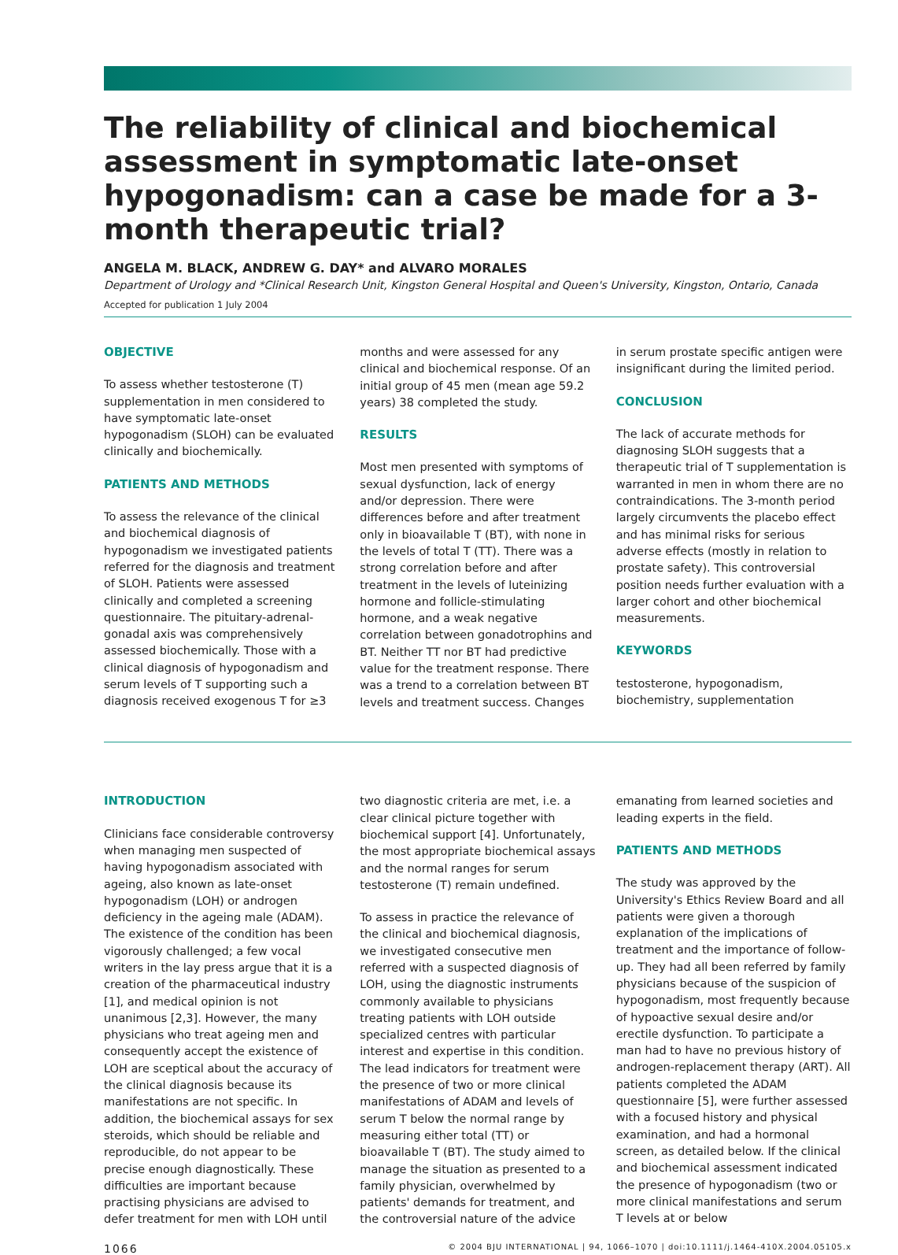The reliability of clinical and biochemical assessment in symptomatic late-onset hypogonadism: can a case be made for a 3-month therapeutic trial?
ANGELA M. BLACK, ANDREW G. DAY* and ALVARO MORALES
Department of Urology and *Clinical Research Unit, Kingston General Hospital and Queen's University, Kingston, Ontario, Canada
Accepted for publication 1 July 2004
OBJECTIVE
To assess whether testosterone (T) supplementation in men considered to have symptomatic late-onset hypogonadism (SLOH) can be evaluated clinically and biochemically.
PATIENTS AND METHODS
To assess the relevance of the clinical and biochemical diagnosis of hypogonadism we investigated patients referred for the diagnosis and treatment of SLOH. Patients were assessed clinically and completed a screening questionnaire. The pituitary-adrenal-gonadal axis was comprehensively assessed biochemically. Those with a clinical diagnosis of hypogonadism and serum levels of T supporting such a diagnosis received exogenous T for ≥3 months and were assessed for any clinical and biochemical response. Of an initial group of 45 men (mean age 59.2 years) 38 completed the study.
RESULTS
Most men presented with symptoms of sexual dysfunction, lack of energy and/or depression. There were differences before and after treatment only in bioavailable T (BT), with none in the levels of total T (TT). There was a strong correlation before and after treatment in the levels of luteinizing hormone and follicle-stimulating hormone, and a weak negative correlation between gonadotrophins and BT. Neither TT nor BT had predictive value for the treatment response. There was a trend to a correlation between BT levels and treatment success. Changes in serum prostate specific antigen were insignificant during the limited period.
CONCLUSION
The lack of accurate methods for diagnosing SLOH suggests that a therapeutic trial of T supplementation is warranted in men in whom there are no contraindications. The 3-month period largely circumvents the placebo effect and has minimal risks for serious adverse effects (mostly in relation to prostate safety). This controversial position needs further evaluation with a larger cohort and other biochemical measurements.
KEYWORDS
testosterone, hypogonadism, biochemistry, supplementation
INTRODUCTION
Clinicians face considerable controversy when managing men suspected of having hypogonadism associated with ageing, also known as late-onset hypogonadism (LOH) or androgen deficiency in the ageing male (ADAM). The existence of the condition has been vigorously challenged; a few vocal writers in the lay press argue that it is a creation of the pharmaceutical industry [1], and medical opinion is not unanimous [2,3]. However, the many physicians who treat ageing men and consequently accept the existence of LOH are sceptical about the accuracy of the clinical diagnosis because its manifestations are not specific. In addition, the biochemical assays for sex steroids, which should be reliable and reproducible, do not appear to be precise enough diagnostically. These difficulties are important because practising physicians are advised to defer treatment for men with LOH until two diagnostic criteria are met, i.e. a clear clinical picture together with biochemical support [4]. Unfortunately, the most appropriate biochemical assays and the normal ranges for serum testosterone (T) remain undefined.
To assess in practice the relevance of the clinical and biochemical diagnosis, we investigated consecutive men referred with a suspected diagnosis of LOH, using the diagnostic instruments commonly available to physicians treating patients with LOH outside specialized centres with particular interest and expertise in this condition. The lead indicators for treatment were the presence of two or more clinical manifestations of ADAM and levels of serum T below the normal range by measuring either total (TT) or bioavailable T (BT). The study aimed to manage the situation as presented to a family physician, overwhelmed by patients' demands for treatment, and the controversial nature of the advice emanating from learned societies and leading experts in the field.
PATIENTS AND METHODS
The study was approved by the University's Ethics Review Board and all patients were given a thorough explanation of the implications of treatment and the importance of follow-up. They had all been referred by family physicians because of the suspicion of hypogonadism, most frequently because of hypoactive sexual desire and/or erectile dysfunction. To participate a man had to have no previous history of androgen-replacement therapy (ART). All patients completed the ADAM questionnaire [5], were further assessed with a focused history and physical examination, and had a hormonal screen, as detailed below. If the clinical and biochemical assessment indicated the presence of hypogonadism (two or more clinical manifestations and serum T levels at or below
1066 © 2004 BJU INTERNATIONAL | 94, 1066–1070 | doi:10.1111/j.1464-410X.2004.05105.x